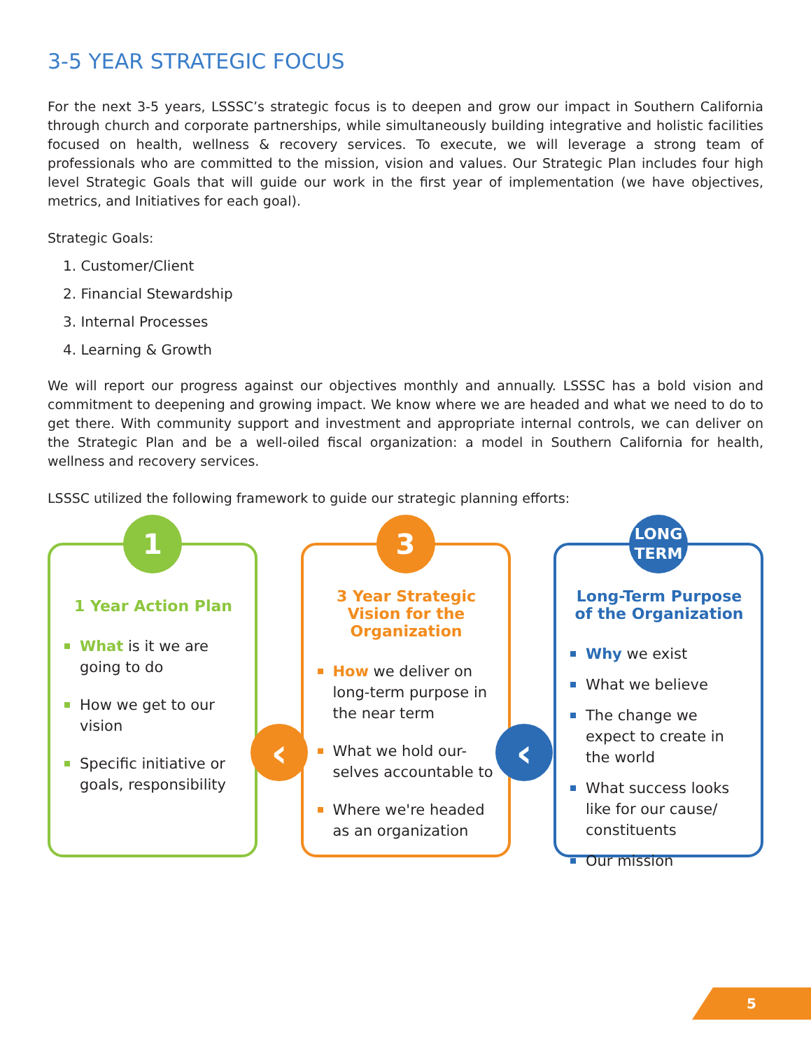3-5 YEAR STRATEGIC FOCUS
For the next 3-5 years, LSSSC’s strategic focus is to deepen and grow our impact in Southern California through church and corporate partnerships, while simultaneously building integrative and holistic facilities focused on health, wellness & recovery services. To execute, we will leverage a strong team of professionals who are committed to the mission, vision and values. Our Strategic Plan includes four high level Strategic Goals that will guide our work in the first year of implementation (we have objectives, metrics, and Initiatives for each goal).
Strategic Goals:
1. Customer/Client
2. Financial Stewardship
3. Internal Processes
4. Learning & Growth
We will report our progress against our objectives monthly and annually. LSSSC has a bold vision and commitment to deepening and growing impact. We know where we are headed and what we need to do to get there. With community support and investment and appropriate internal controls, we can deliver on the Strategic Plan and be a well-oiled fiscal organization: a model in Southern California for health, wellness and recovery services.
LSSSC utilized the following framework to guide our strategic planning efforts:
1
1 Year Action Plan
What is it we are going to do
How we get to our vision
Specific initiative or goals, responsibility
3
3 Year Strategic Vision for the Organization
How we deliver on long-term purpose in the near term
What we hold our-selves accountable to
Where we're headed as an organization
LONG
TERM
Long-Term Purpose of the Organization
Why we exist
What we believe
The change we expect to create in the world
What success looks like for our cause/ constituents
Our mission
‹ ‹
5